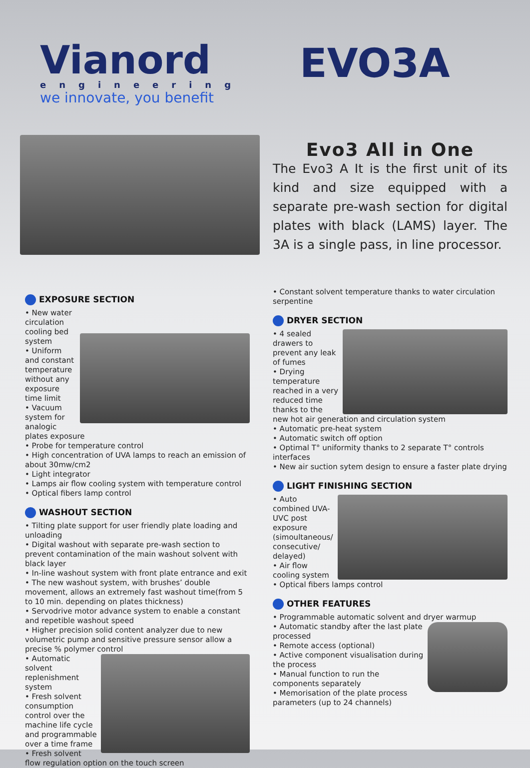Vianord
engineering
we innovate, you benefit
EVO3A
Evo3 All in One
The Evo3 A It is the first unit of its kind and size equipped with a separate pre-wash section for digital plates with black (LAMS) layer. The 3A is a single pass, in line processor.
EXPOSURE SECTION
• New water circulation cooling bed system
• Uniform and constant temperature without any exposure time limit
• Vacuum system for analogic plates exposure
• Probe for temperature control
• High concentration of UVA lamps to reach an emission of about 30mw/cm2
• Light integrator
• Lamps air flow cooling system with temperature control
• Optical fibers lamp control
WASHOUT SECTION
• Tilting plate support for user friendly plate loading and unloading
• Digital washout with separate pre-wash section to prevent contamination of the main washout solvent with black layer
• In-line washout system with front plate entrance and exit
• The new washout system, with brushes’ double movement, allows an extremely fast washout time(from 5 to 10 min. depending on plates thickness)
• Servodrive motor advance system to enable a constant and repetible washout speed
• Higher precision solid content analyzer due to new volumetric pump and sensitive pressure sensor allow a precise % polymer control
• Automatic solvent replenishment system
• Fresh solvent consumption control over the machine life cycle and programmable over a time frame
• Fresh solvent flow regulation option on the touch screen
• Constant solvent temperature thanks to water circulation serpentine
DRYER SECTION
• 4 sealed drawers to prevent any leak of fumes
• Drying temperature reached in a very reduced time thanks to the new hot air generation and circulation system
• Automatic pre-heat system
• Automatic switch off option
• Optimal T° uniformity thanks to 2 separate T° controls interfaces
• New air suction sytem design to ensure a faster plate drying
LIGHT FINISHING SECTION
• Auto combined UVA-UVC post exposure (simoultaneous/ consecutive/ delayed)
• Air flow cooling system
• Optical fibers lamps control
OTHER FEATURES
• Programmable automatic solvent and dryer warmup
• Automatic standby after the last plate processed
• Remote access (optional)
• Active component visualisation during the process
• Manual function to run the components separately
• Memorisation of the plate process parameters (up to 24 channels)